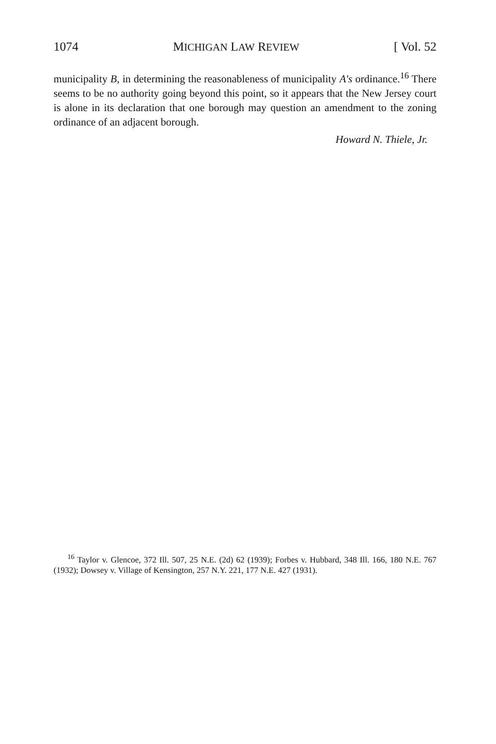1074 MICHIGAN LAW REVIEW [ Vol. 52
municipality B, in determining the reasonableness of municipality A's ordinance.<sup>16</sup> There seems to be no authority going beyond this point, so it appears that the New Jersey court is alone in its declaration that one borough may question an amendment to the zoning ordinance of an adjacent borough.
Howard N. Thiele, Jr.
<sup>16</sup> Taylor v. Glencoe, 372 Ill. 507, 25 N.E. (2d) 62 (1939); Forbes v. Hubbard, 348 Ill. 166, 180 N.E. 767 (1932); Dowsey v. Village of Kensington, 257 N.Y. 221, 177 N.E. 427 (1931).